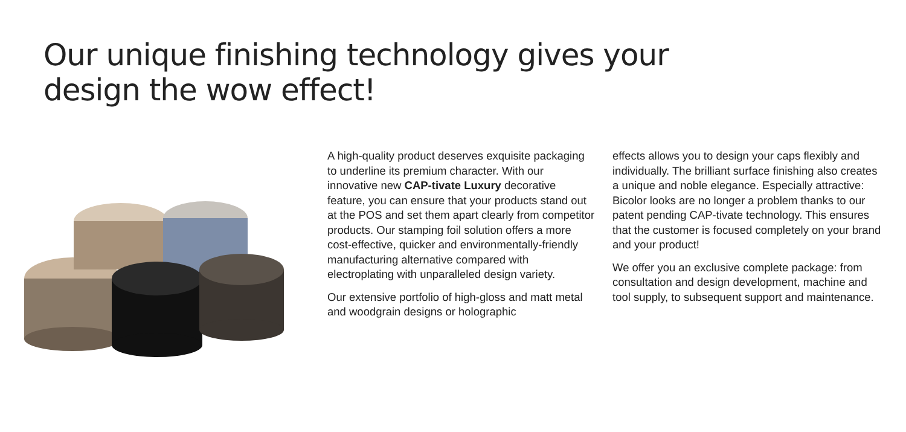Our unique finishing technology gives your
design the wow effect!
A high-quality product deserves exquisite packaging to underline its premium character. With our innovative new CAP-tivate Luxury decorative feature, you can ensure that your products stand out at the POS and set them apart clearly from competitor products. Our stamping foil solution offers a more cost-effective, quicker and environmentally-friendly manufacturing alternative compared with electroplating with unparalleled design variety.
Our extensive portfolio of high-gloss and matt metal and woodgrain designs or holographic
effects allows you to design your caps flexibly and individually. The brilliant surface finishing also creates a unique and noble elegance. Especially attractive: Bicolor looks are no longer a problem thanks to our patent pending CAP-tivate technology. This ensures that the customer is focused completely on your brand and your product!
We offer you an exclusive complete package: from consultation and design development, machine and tool supply, to subsequent support and maintenance.